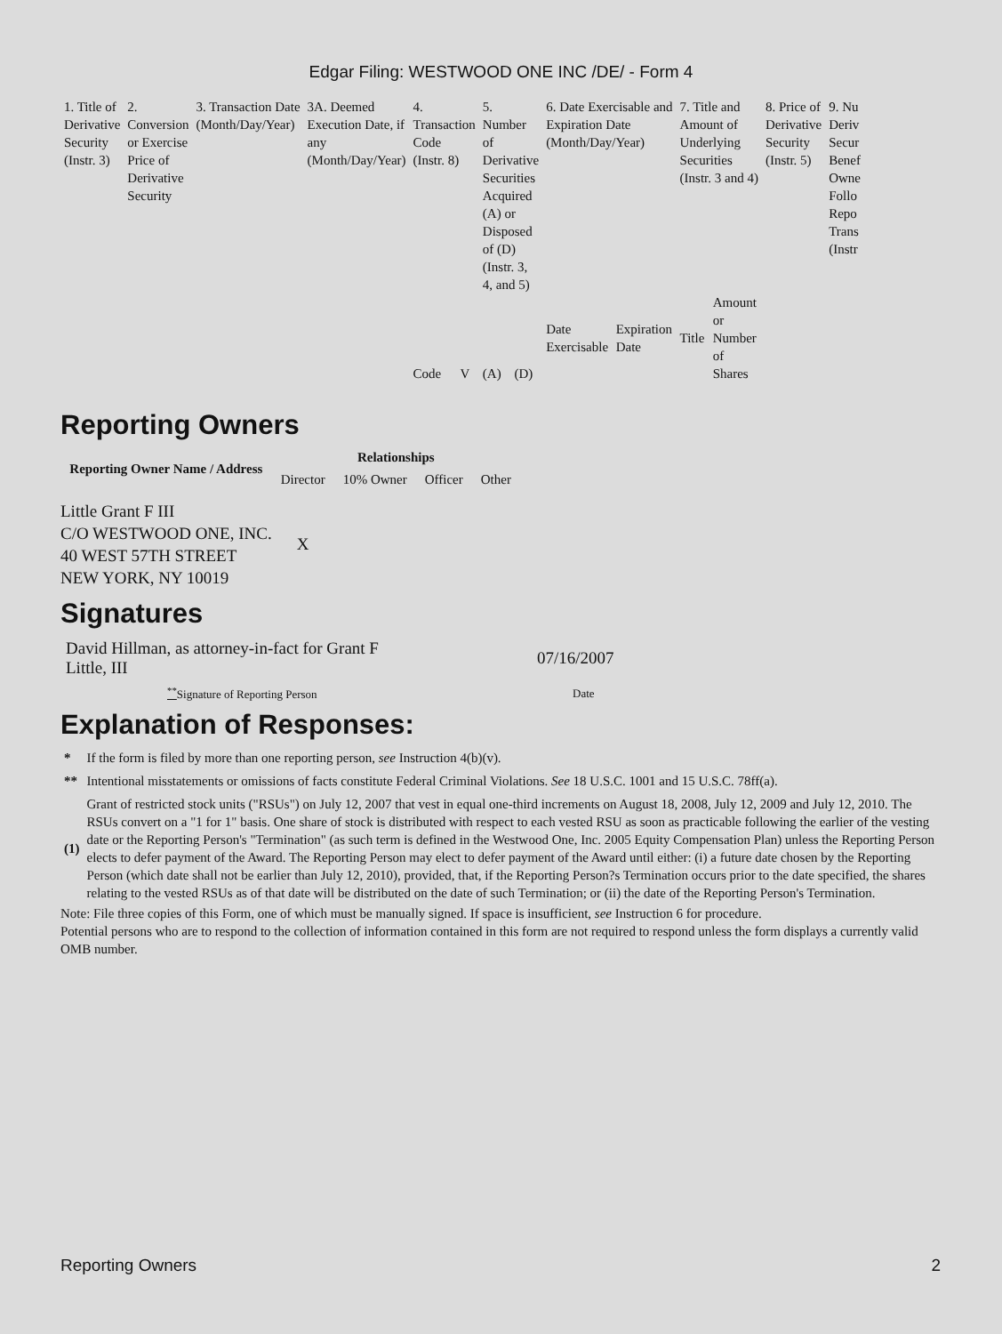Edgar Filing: WESTWOOD ONE INC /DE/ - Form 4
| 1. Title of Derivative Security (Instr. 3) | 2. Conversion or Exercise Price of Derivative Security | 3. Transaction Date (Month/Day/Year) | 3A. Deemed Execution Date, if any (Month/Day/Year) | 4. Transaction Code (Instr. 8) | | 5. Number of Derivative Securities Acquired (A) or Disposed of (D) (Instr. 3, 4, and 5) | | 6. Date Exercisable and Expiration Date (Month/Day/Year) | | 7. Title and Amount of Underlying Securities (Instr. 3 and 4) | | 8. Price of Derivative Security (Instr. 5) | 9. Nu Deriv Secur Benef Owne Follo Repo Trans (Instr |
| | | | | Code | V | (A) | (D) | Date Exercisable | Expiration Date | Title | Amount or Number of Shares | | |
Reporting Owners
| Reporting Owner Name / Address | Relationships | | | |
| --- | --- | --- | --- | --- |
| | Director | 10% Owner | Officer | Other |
| Little Grant F III C/O WESTWOOD ONE, INC. 40 WEST 57TH STREET NEW YORK, NY 10019 | X | | | |
Signatures
| David Hillman, as attorney-in-fact for Grant F Little, III | 07/16/2007 |
| <sup>**</sup> Signature of Reporting Person | Date |
Explanation of Responses:
| * | If the form is filed by more than one reporting person, see Instruction 4(b)(v). |
| ** | Intentional misstatements or omissions of facts constitute Federal Criminal Violations. See 18 U.S.C. 1001 and 15 U.S.C. 78ff(a). |
| (1) | Grant of restricted stock units ("RSUs") on July 12, 2007 that vest in equal one-third increments on August 18, 2008, July 12, 2009 and July 12, 2010. The RSUs convert on a "1 for 1" basis. One share of stock is distributed with respect to each vested RSU as soon as practicable following the earlier of the vesting date or the Reporting Person's "Termination" (as such term is defined in the Westwood One, Inc. 2005 Equity Compensation Plan) unless the Reporting Person elects to defer payment of the Award. The Reporting Person may elect to defer payment of the Award until either: (i) a future date chosen by the Reporting Person (which date shall not be earlier than July 12, 2010), provided, that, if the Reporting Person?s Termination occurs prior to the date specified, the shares relating to the vested RSUs as of that date will be distributed on the date of such Termination; or (ii) the date of the Reporting Person's Termination. |
Note: File three copies of this Form, one of which must be manually signed. If space is insufficient, see Instruction 6 for procedure.
Potential persons who are to respond to the collection of information contained in this form are not required to respond unless the form displays a currently valid OMB number.
Reporting Owners 2